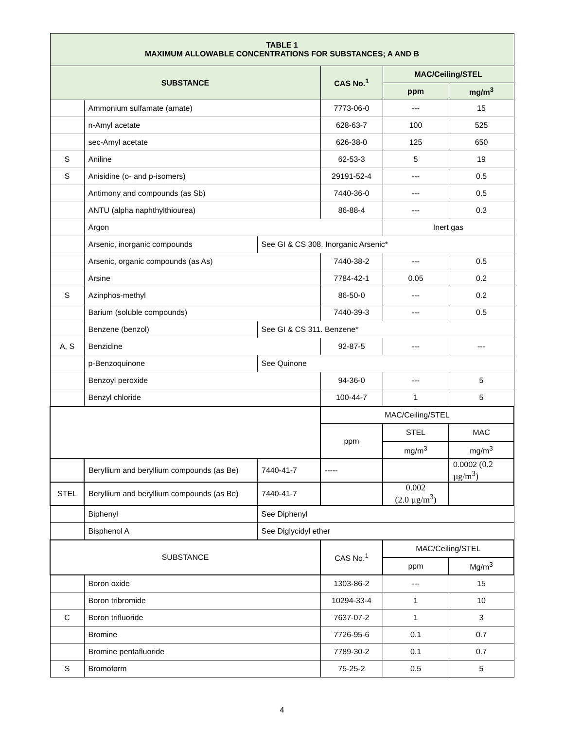| TABLE 1 MAXIMUM ALLOWABLE CONCENTRATIONS FOR SUBSTANCES; A AND B | | | | | |
| --- | --- | --- | --- | --- | --- |
| SUBSTANCE | | | CAS No.<sup>1</sup> | MAC/Ceiling/STEL | |
| | | | | ppm | mg/m<sup>3</sup> |
| | Ammonium sulfamate (amate) | | 7773-06-0 | --- | 15 |
| | n-Amyl acetate | | 628-63-7 | 100 | 525 |
| | sec-Amyl acetate | | 626-38-0 | 125 | 650 |
| S | Aniline | | 62-53-3 | 5 | 19 |
| S | Anisidine (o- and p-isomers) | | 29191-52-4 | --- | 0.5 |
| | Antimony and compounds (as Sb) | | 7440-36-0 | --- | 0.5 |
| | ANTU (alpha naphthylthiourea) | | 86-88-4 | --- | 0.3 |
| | Argon | | | Inert gas | |
| | Arsenic, inorganic compounds | See GI & CS 308. Inorganic Arsenic* | | | |
| | Arsenic, organic compounds (as As) | | 7440-38-2 | --- | 0.5 |
| | Arsine | | 7784-42-1 | 0.05 | 0.2 |
| S | Azinphos-methyl | | 86-50-0 | --- | 0.2 |
| | Barium (soluble compounds) | | 7440-39-3 | --- | 0.5 |
| | Benzene (benzol) | See GI & CS 311. Benzene* | | | |
| A, S | Benzidine | | 92-87-5 | --- | --- |
| | p-Benzoquinone | See Quinone | | | |
| | Benzoyl peroxide | | 94-36-0 | --- | 5 |
| | Benzyl chloride | | 100-44-7 | 1 | 5 |
| | | | MAC/Ceiling/STEL | | |
| | | | ppm | STEL | MAC |
| | | | | mg/m<sup>3</sup> | mg/m<sup>3</sup> |
| | Beryllium and beryllium compounds (as Be) | 7440-41-7 | ----- | | 0.0002 (0.2 µg/m<sup>3</sup>) |
| STEL | Beryllium and beryllium compounds (as Be) | 7440-41-7 | | 0.002 (2.0 µg/m<sup>3</sup>) | |
| | Biphenyl | See Diphenyl | | | |
| | Bisphenol A | See Diglycidyl ether | | | |
| SUBSTANCE | | | CAS No.<sup>1</sup> | MAC/Ceiling/STEL | |
| | | | | ppm | Mg/m<sup>3</sup> |
| | Boron oxide | | 1303-86-2 | --- | 15 |
| | Boron tribromide | | 10294-33-4 | 1 | 10 |
| C | Boron trifluoride | | 7637-07-2 | 1 | 3 |
| | Bromine | | 7726-95-6 | 0.1 | 0.7 |
| | Bromine pentafluoride | | 7789-30-2 | 0.1 | 0.7 |
| S | Bromoform | | 75-25-2 | 0.5 | 5 |
4